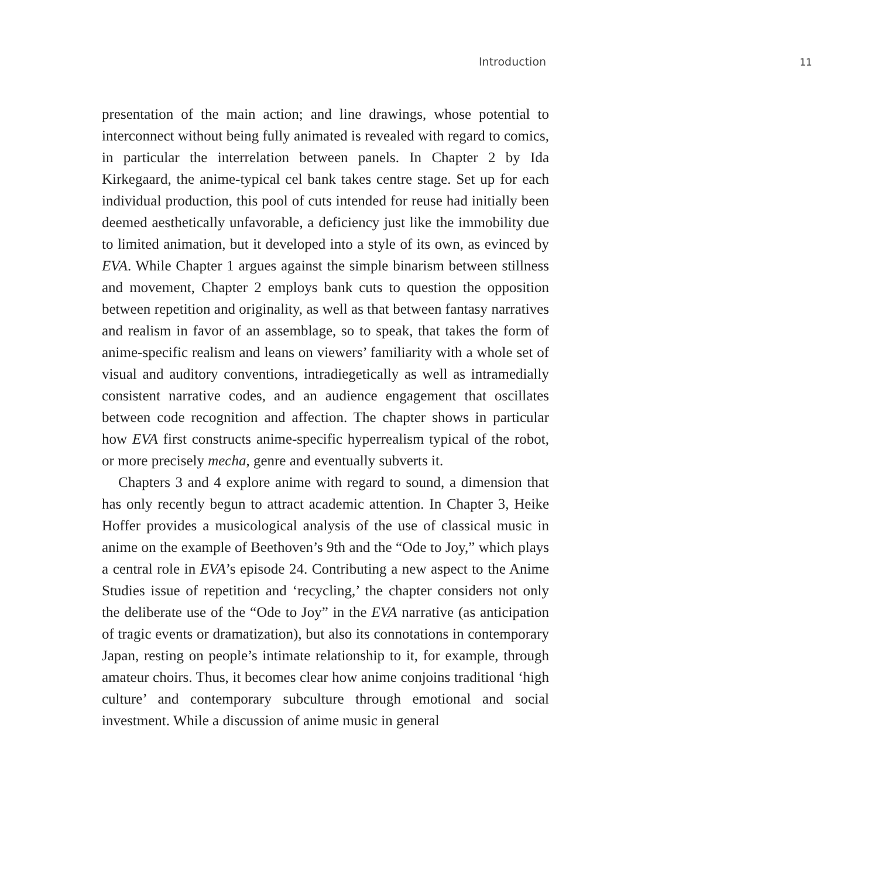Introduction 11
presentation of the main action; and line drawings, whose potential to interconnect without being fully animated is revealed with regard to comics, in particular the interrelation between panels. In Chapter 2 by Ida Kirkegaard, the anime-typical cel bank takes centre stage. Set up for each individual production, this pool of cuts intended for reuse had initially been deemed aesthetically unfavorable, a deficiency just like the immobility due to limited animation, but it developed into a style of its own, as evinced by EVA. While Chapter 1 argues against the simple binarism between stillness and movement, Chapter 2 employs bank cuts to question the opposition between repetition and originality, as well as that between fantasy narratives and realism in favor of an assemblage, so to speak, that takes the form of anime-specific realism and leans on viewers’ familiarity with a whole set of visual and auditory conventions, intradiegetically as well as intramedially consistent narrative codes, and an audience engagement that oscillates between code recognition and affection. The chapter shows in particular how EVA first constructs anime-specific hyperrealism typical of the robot, or more precisely mecha, genre and eventually subverts it.
Chapters 3 and 4 explore anime with regard to sound, a dimension that has only recently begun to attract academic attention. In Chapter 3, Heike Hoffer provides a musicological analysis of the use of classical music in anime on the example of Beethoven’s 9th and the “Ode to Joy,” which plays a central role in EVA’s episode 24. Contributing a new aspect to the Anime Studies issue of repetition and ‘recycling,’ the chapter considers not only the deliberate use of the “Ode to Joy” in the EVA narrative (as anticipation of tragic events or dramatization), but also its connotations in contemporary Japan, resting on people’s intimate relationship to it, for example, through amateur choirs. Thus, it becomes clear how anime conjoins traditional ‘high culture’ and contemporary subculture through emotional and social investment. While a discussion of anime music in general